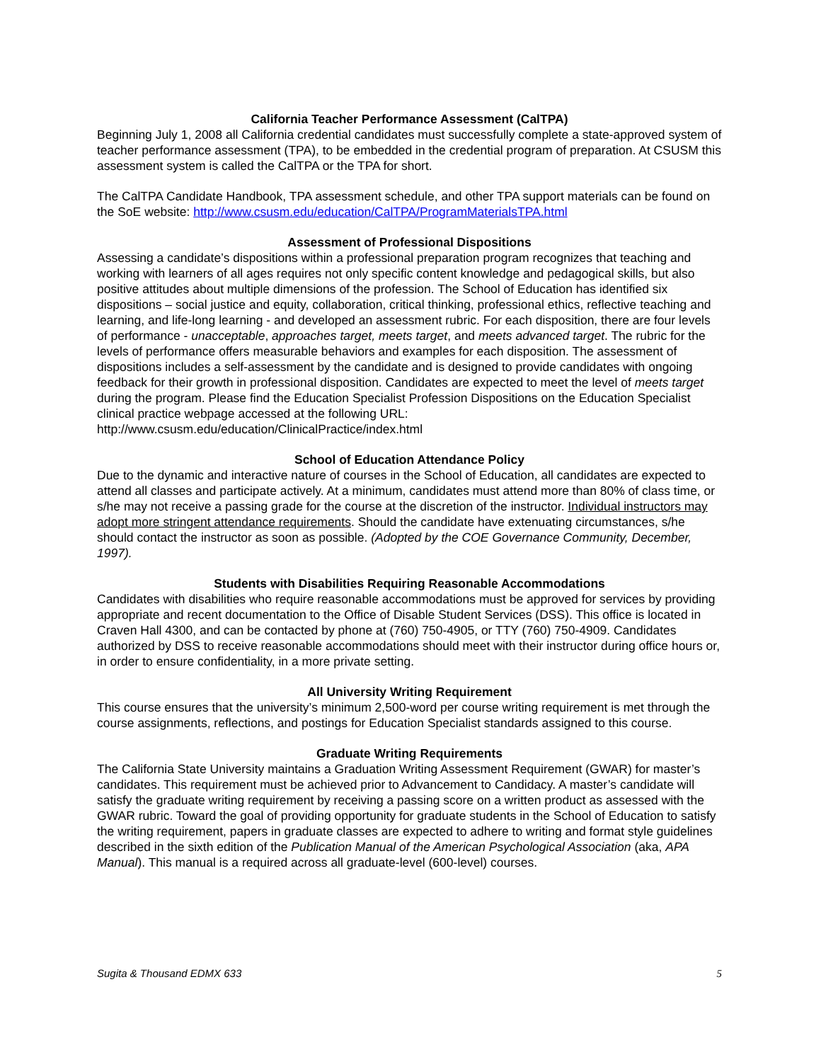California Teacher Performance Assessment (CalTPA)
Beginning July 1, 2008 all California credential candidates must successfully complete a state-approved system of teacher performance assessment (TPA), to be embedded in the credential program of preparation. At CSUSM this assessment system is called the CalTPA or the TPA for short.
The CalTPA Candidate Handbook, TPA assessment schedule, and other TPA support materials can be found on the SoE website: http://www.csusm.edu/education/CalTPA/ProgramMaterialsTPA.html
Assessment of Professional Dispositions
Assessing a candidate’s dispositions within a professional preparation program recognizes that teaching and working with learners of all ages requires not only specific content knowledge and pedagogical skills, but also positive attitudes about multiple dimensions of the profession. The School of Education has identified six dispositions – social justice and equity, collaboration, critical thinking, professional ethics, reflective teaching and learning, and life-long learning - and developed an assessment rubric. For each disposition, there are four levels of performance - unacceptable, approaches target, meets target, and meets advanced target. The rubric for the levels of performance offers measurable behaviors and examples for each disposition. The assessment of dispositions includes a self-assessment by the candidate and is designed to provide candidates with ongoing feedback for their growth in professional disposition. Candidates are expected to meet the level of meets target during the program. Please find the Education Specialist Profession Dispositions on the Education Specialist clinical practice webpage accessed at the following URL: http://www.csusm.edu/education/ClinicalPractice/index.html
School of Education Attendance Policy
Due to the dynamic and interactive nature of courses in the School of Education, all candidates are expected to attend all classes and participate actively. At a minimum, candidates must attend more than 80% of class time, or s/he may not receive a passing grade for the course at the discretion of the instructor. Individual instructors may adopt more stringent attendance requirements. Should the candidate have extenuating circumstances, s/he should contact the instructor as soon as possible. (Adopted by the COE Governance Community, December, 1997).
Students with Disabilities Requiring Reasonable Accommodations
Candidates with disabilities who require reasonable accommodations must be approved for services by providing appropriate and recent documentation to the Office of Disable Student Services (DSS). This office is located in Craven Hall 4300, and can be contacted by phone at (760) 750-4905, or TTY (760) 750-4909. Candidates authorized by DSS to receive reasonable accommodations should meet with their instructor during office hours or, in order to ensure confidentiality, in a more private setting.
All University Writing Requirement
This course ensures that the university’s minimum 2,500-word per course writing requirement is met through the course assignments, reflections, and postings for Education Specialist standards assigned to this course.
Graduate Writing Requirements
The California State University maintains a Graduation Writing Assessment Requirement (GWAR) for master’s candidates. This requirement must be achieved prior to Advancement to Candidacy. A master’s candidate will satisfy the graduate writing requirement by receiving a passing score on a written product as assessed with the GWAR rubric. Toward the goal of providing opportunity for graduate students in the School of Education to satisfy the writing requirement, papers in graduate classes are expected to adhere to writing and format style guidelines described in the sixth edition of the Publication Manual of the American Psychological Association (aka, APA Manual). This manual is a required across all graduate-level (600-level) courses.
Sugita & Thousand EDMX 633 5